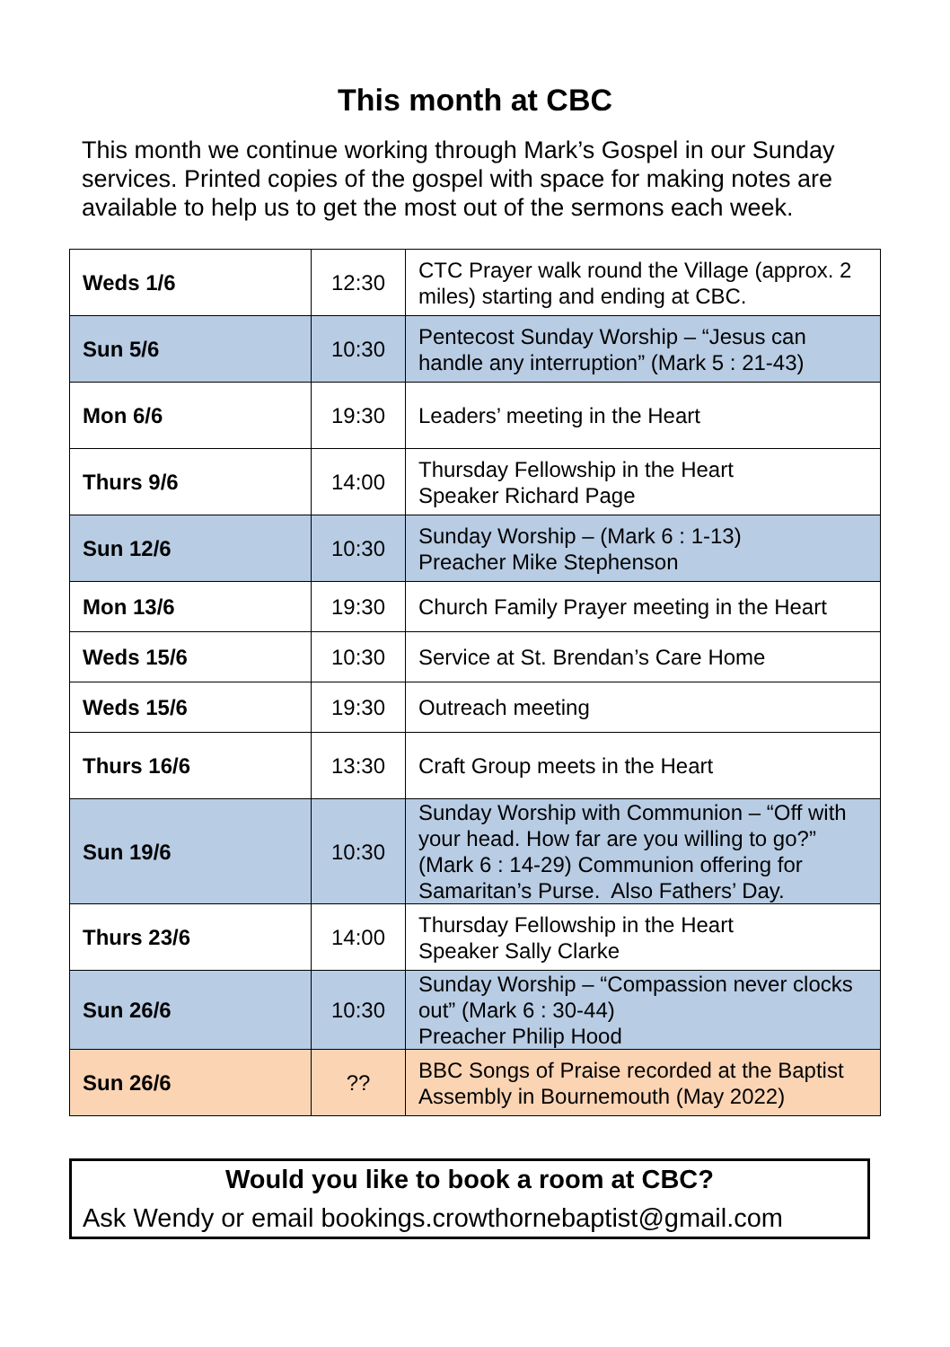This month at CBC
This month we continue working through Mark’s Gospel in our Sunday services. Printed copies of the gospel with space for making notes are available to help us to get the most out of the sermons each week.
| Weds 1/6 | 12:30 | CTC Prayer walk round the Village (approx. 2 miles) starting and ending at CBC. |
| Sun 5/6 | 10:30 | Pentecost Sunday Worship – “Jesus can handle any interruption” (Mark 5 : 21-43) |
| Mon 6/6 | 19:30 | Leaders’ meeting in the Heart |
| Thurs 9/6 | 14:00 | Thursday Fellowship in the Heart Speaker Richard Page |
| Sun 12/6 | 10:30 | Sunday Worship – (Mark 6 : 1-13) Preacher Mike Stephenson |
| Mon 13/6 | 19:30 | Church Family Prayer meeting in the Heart |
| Weds 15/6 | 10:30 | Service at St. Brendan’s Care Home |
| Weds 15/6 | 19:30 | Outreach meeting |
| Thurs 16/6 | 13:30 | Craft Group meets in the Heart |
| Sun 19/6 | 10:30 | Sunday Worship with Communion – “Off with your head. How far are you willing to go?” (Mark 6 : 14-29) Communion offering for Samaritan’s Purse. Also Fathers’ Day. |
| Thurs 23/6 | 14:00 | Thursday Fellowship in the Heart Speaker Sally Clarke |
| Sun 26/6 | 10:30 | Sunday Worship – “Compassion never clocks out” (Mark 6 : 30-44) Preacher Philip Hood |
| Sun 26/6 | ?? | BBC Songs of Praise recorded at the Baptist Assembly in Bournemouth (May 2022) |
Would you like to book a room at CBC?
Ask Wendy or email bookings.crowthornebaptist@gmail.com